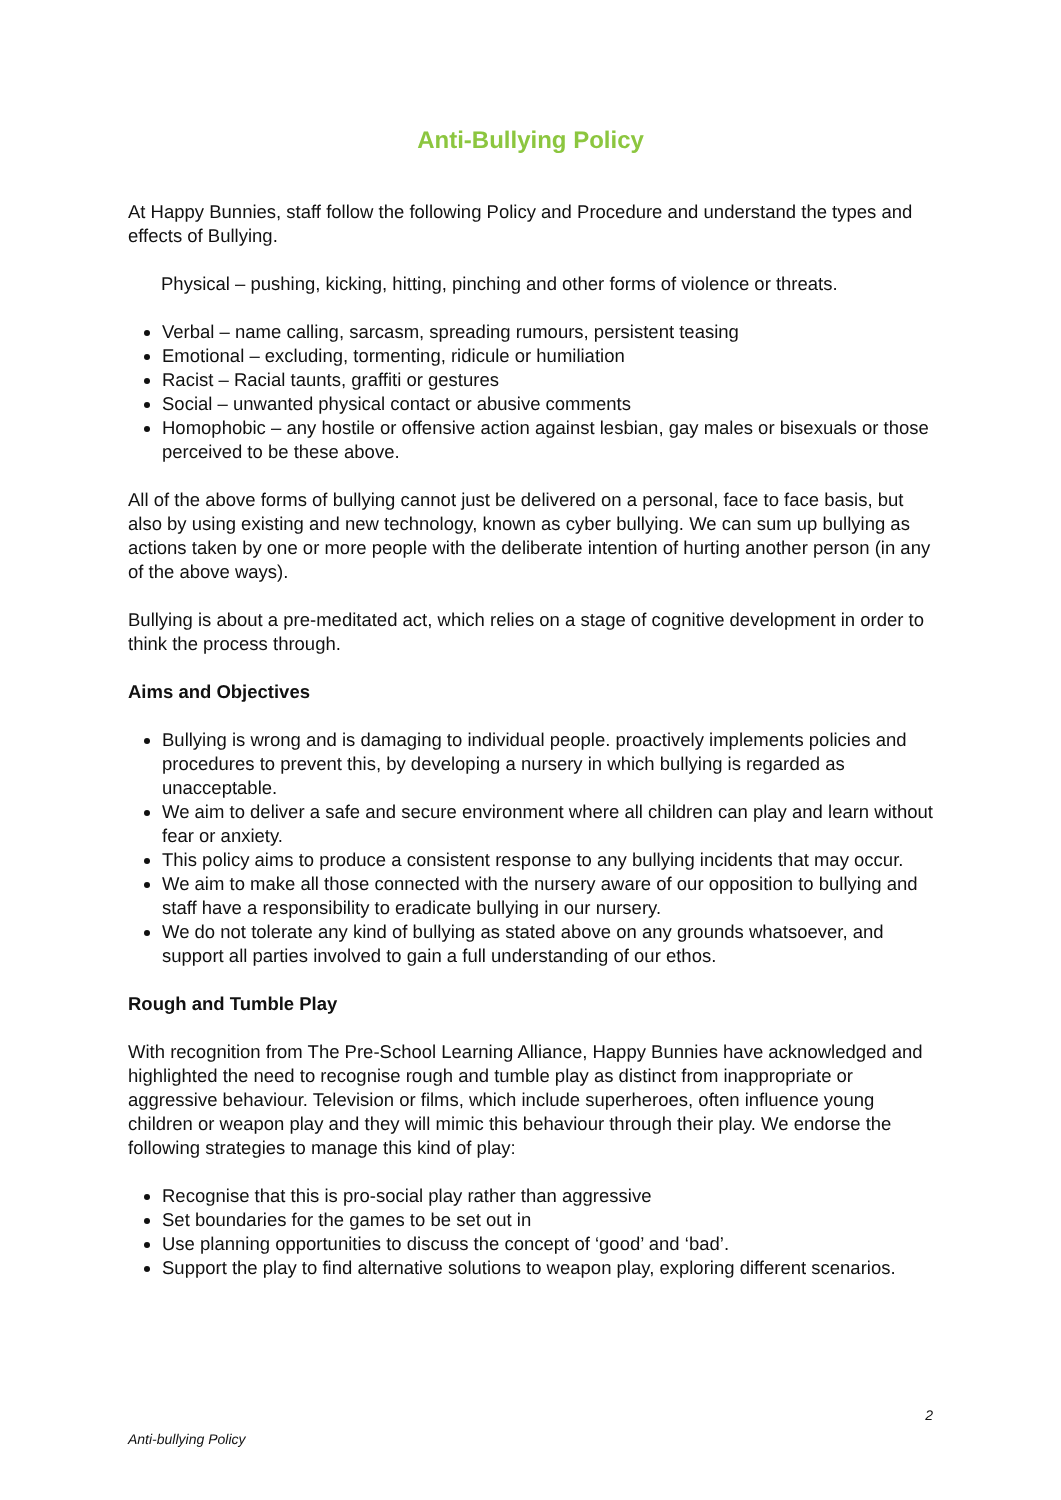Anti-Bullying Policy
At Happy Bunnies, staff follow the following Policy and Procedure and understand the types and effects of Bullying.
Physical – pushing, kicking, hitting, pinching and other forms of violence or threats.
Verbal – name calling, sarcasm, spreading rumours, persistent teasing
Emotional – excluding, tormenting, ridicule or humiliation
Racist – Racial taunts, graffiti or gestures
Social – unwanted physical contact or abusive comments
Homophobic – any hostile or offensive action against lesbian, gay males or bisexuals or those perceived to be these above.
All of the above forms of bullying cannot just be delivered on a personal, face to face basis, but also by using existing and new technology, known as cyber bullying. We can sum up bullying as actions taken by one or more people with the deliberate intention of hurting another person (in any of the above ways).
Bullying is about a pre-meditated act, which relies on a stage of cognitive development in order to think the process through.
Aims and Objectives
Bullying is wrong and is damaging to individual people. proactively implements policies and procedures to prevent this, by developing a nursery in which bullying is regarded as unacceptable.
We aim to deliver a safe and secure environment where all children can play and learn without fear or anxiety.
This policy aims to produce a consistent response to any bullying incidents that may occur.
We aim to make all those connected with the nursery aware of our opposition to bullying and staff have a responsibility to eradicate bullying in our nursery.
We do not tolerate any kind of bullying as stated above on any grounds whatsoever, and support all parties involved to gain a full understanding of our ethos.
Rough and Tumble Play
With recognition from The Pre-School Learning Alliance, Happy Bunnies have acknowledged and highlighted the need to recognise rough and tumble play as distinct from inappropriate or aggressive behaviour. Television or films, which include superheroes, often influence young children or weapon play and they will mimic this behaviour through their play. We endorse the following strategies to manage this kind of play:
Recognise that this is pro-social play rather than aggressive
Set boundaries for the games to be set out in
Use planning opportunities to discuss the concept of ‘good’ and ‘bad’.
Support the play to find alternative solutions to weapon play, exploring different scenarios.
2
Anti-bullying Policy